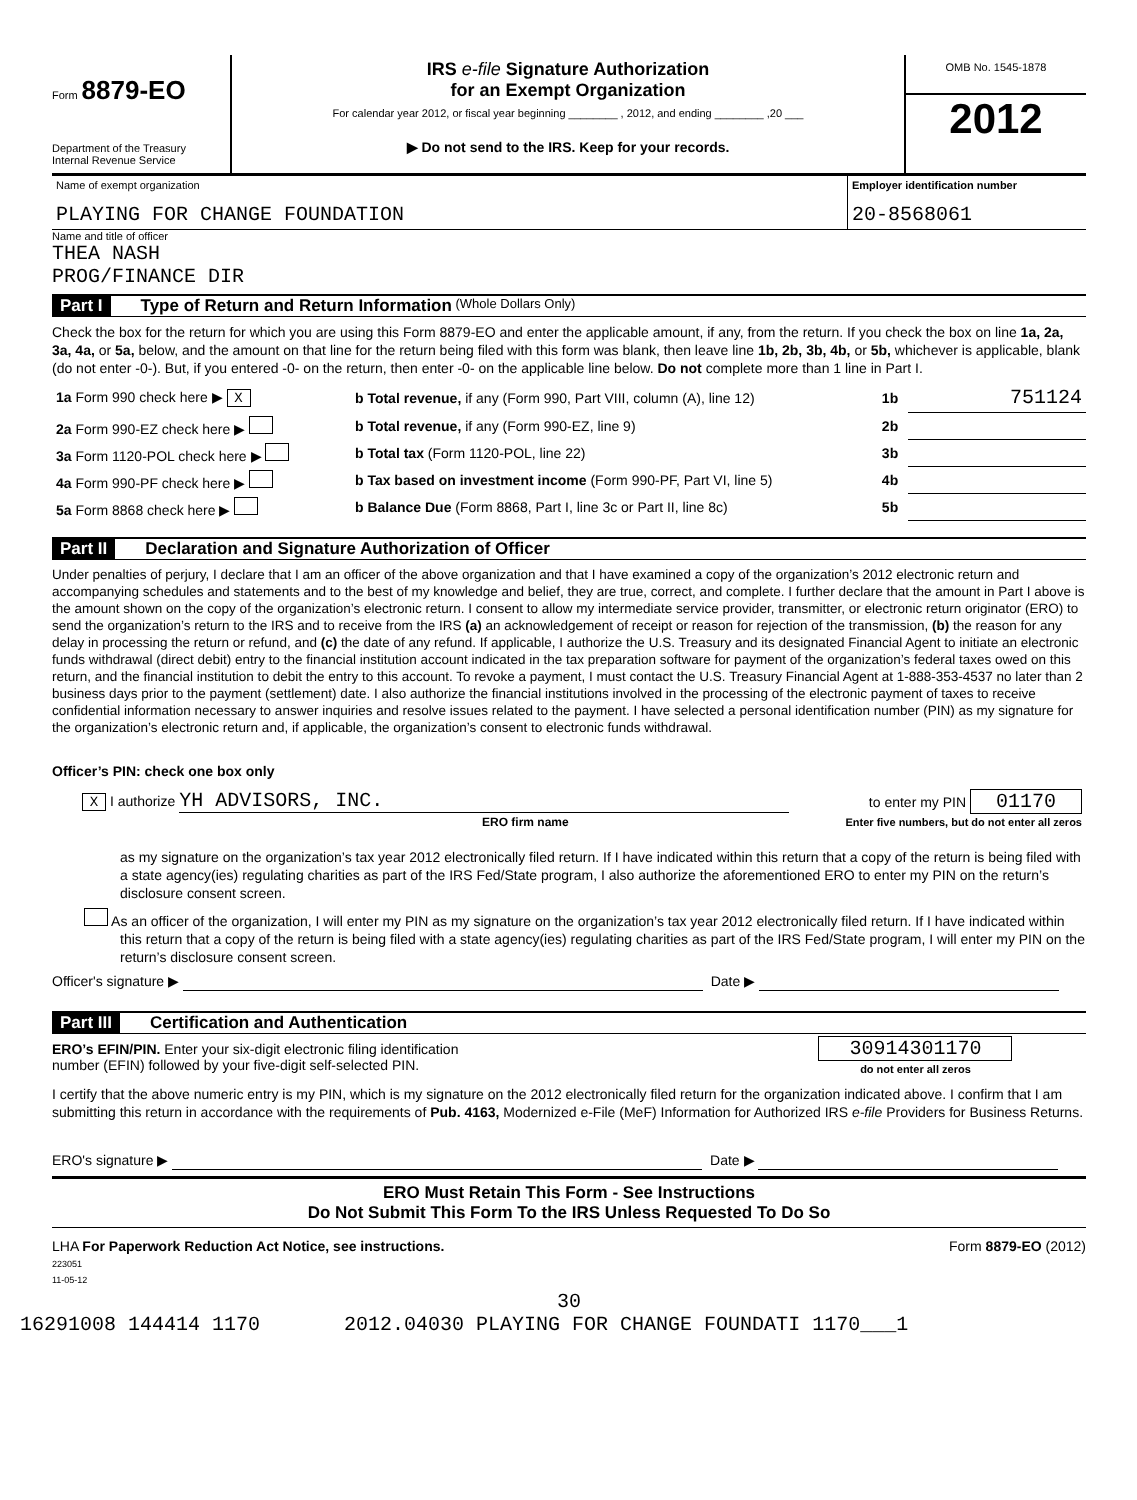Form 8879-EO
Department of the Treasury
Internal Revenue Service
IRS e-file Signature Authorization
for an Exempt Organization
For calendar year 2012, or fiscal year beginning ________ , 2012, and ending ________ ,20 ___
▶ Do not send to the IRS. Keep for your records.
OMB No. 1545-1878
2012
| Name of exempt organization PLAYING FOR CHANGE FOUNDATION | Employer identification number 20-8568061 |
Name and title of officer
THEA NASH
PROG/FINANCE DIR
Part I Type of Return and Return Information (Whole Dollars Only)
Check the box for the return for which you are using this Form 8879-EO and enter the applicable amount, if any, from the return. If you check the box on line 1a, 2a, 3a, 4a, or 5a, below, and the amount on that line for the return being filed with this form was blank, then leave line 1b, 2b, 3b, 4b, or 5b, whichever is applicable, blank (do not enter -0-). But, if you entered -0- on the return, then enter -0- on the applicable line below. Do not complete more than 1 line in Part I.
| 1a Form 990 check here ▶ X | b Total revenue, if any (Form 990, Part VIII, column (A), line 12) | 1b | 751124 |
| 2a Form 990-EZ check here ▶ | b Total revenue, if any (Form 990-EZ, line 9) | 2b | |
| 3a Form 1120-POL check here ▶ | b Total tax (Form 1120-POL, line 22) | 3b | |
| 4a Form 990-PF check here ▶ | b Tax based on investment income (Form 990-PF, Part VI, line 5) | 4b | |
| 5a Form 8868 check here ▶ | b Balance Due (Form 8868, Part I, line 3c or Part II, line 8c) | 5b | |
Part II Declaration and Signature Authorization of Officer
Under penalties of perjury, I declare that I am an officer of the above organization and that I have examined a copy of the organization’s 2012 electronic return and accompanying schedules and statements and to the best of my knowledge and belief, they are true, correct, and complete. I further declare that the amount in Part I above is the amount shown on the copy of the organization’s electronic return. I consent to allow my intermediate service provider, transmitter, or electronic return originator (ERO) to send the organization’s return to the IRS and to receive from the IRS (a) an acknowledgement of receipt or reason for rejection of the transmission, (b) the reason for any delay in processing the return or refund, and (c) the date of any refund. If applicable, I authorize the U.S. Treasury and its designated Financial Agent to initiate an electronic funds withdrawal (direct debit) entry to the financial institution account indicated in the tax preparation software for payment of the organization’s federal taxes owed on this return, and the financial institution to debit the entry to this account. To revoke a payment, I must contact the U.S. Treasury Financial Agent at 1-888-353-4537 no later than 2 business days prior to the payment (settlement) date. I also authorize the financial institutions involved in the processing of the electronic payment of taxes to receive confidential information necessary to answer inquiries and resolve issues related to the payment. I have selected a personal identification number (PIN) as my signature for the organization’s electronic return and, if applicable, the organization’s consent to electronic funds withdrawal.
Officer’s PIN: check one box only
| X I authorize YH ADVISORS, INC. ERO firm name | to enter my PIN 01170 Enter five numbers, but do not enter all zeros |
as my signature on the organization’s tax year 2012 electronically filed return. If I have indicated within this return that a copy of the return is being filed with a state agency(ies) regulating charities as part of the IRS Fed/State program, I also authorize the aforementioned ERO to enter my PIN on the return’s disclosure consent screen.
As an officer of the organization, I will enter my PIN as my signature on the organization’s tax year 2012 electronically filed return. If I have indicated within this return that a copy of the return is being filed with a state agency(ies) regulating charities as part of the IRS Fed/State program, I will enter my PIN on the return’s disclosure consent screen.
Officer's signature ▶ Date ▶
Part III Certification and Authentication
| ERO’s EFIN/PIN. Enter your six-digit electronic filing identification number (EFIN) followed by your five-digit self-selected PIN. | 30914301170 do not enter all zeros |
I certify that the above numeric entry is my PIN, which is my signature on the 2012 electronically filed return for the organization indicated above. I confirm that I am submitting this return in accordance with the requirements of Pub. 4163, Modernized e-File (MeF) Information for Authorized IRS e-file Providers for Business Returns.
ERO's signature ▶ Date ▶
ERO Must Retain This Form - See Instructions
Do Not Submit This Form To the IRS Unless Requested To Do So
LHA For Paperwork Reduction Act Notice, see instructions.
223051
11-05-12
Form 8879-EO (2012)
30
16291008 144414 1170 2012.04030 PLAYING FOR CHANGE FOUNDATI 1170___1